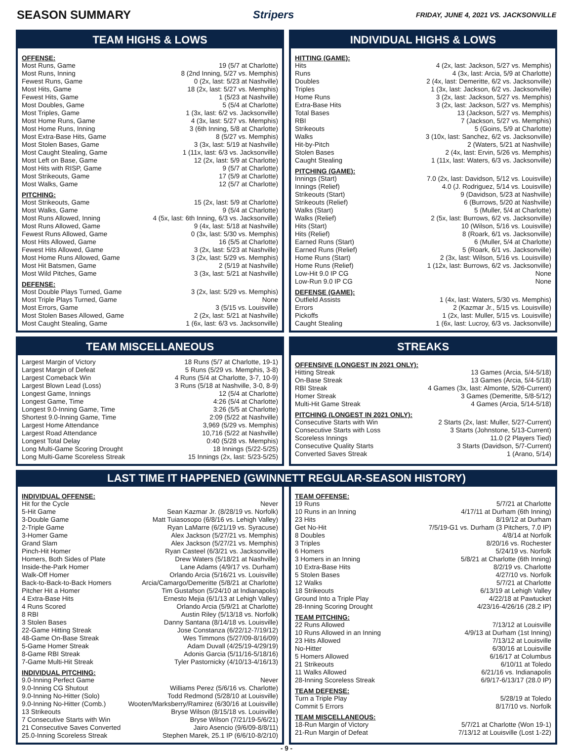SEASON SUMMARY Stripers FRIDAY, JUNE 4, 2021 VS. JACKSONVILLE
TEAM HIGHS & LOWS
OFFENSE:
| Most Runs, Game | 19 (5/7 at Charlotte) |
| Most Runs, Inning | 8 (2nd Inning, 5/27 vs. Memphis) |
| Fewest Runs, Game | 0 (2x, last: 5/23 at Nashville) |
| Most Hits, Game | 18 (2x, last: 5/27 vs. Memphis) |
| Fewest Hits, Game | 1 (5/23 at Nashville) |
| Most Doubles, Game | 5 (5/4 at Charlotte) |
| Most Triples, Game | 1 (3x, last: 6/2 vs. Jacksonville) |
| Most Home Runs, Game | 4 (3x, last: 5/27 vs. Memphis) |
| Most Home Runs, Inning | 3 (6th Inning, 5/8 at Charlotte) |
| Most Extra-Base Hits, Game | 8 (5/27 vs. Memphis) |
| Most Stolen Bases, Game | 3 (3x, last: 5/19 at Nashville) |
| Most Caught Stealing, Game | 1 (11x, last: 6/3 vs. Jacksonville) |
| Most Left on Base, Game | 12 (2x, last: 5/9 at Charlotte) |
| Most Hits with RISP, Game | 9 (5/7 at Charlotte) |
| Most Strikeouts, Game | 17 (5/9 at Charlotte) |
| Most Walks, Game | 12 (5/7 at Charlotte) |
PITCHING:
| Most Strikeouts, Game | 15 (2x, last: 5/9 at Charlotte) |
| Most Walks, Game | 9 (5/4 at Charlotte) |
| Most Runs Allowed, Inning | 4 (5x, last: 6th Inning, 6/3 vs. Jacksonville) |
| Most Runs Allowed, Game | 9 (4x, last: 5/18 at Nashville) |
| Fewest Runs Allowed, Game | 0 (3x, last: 5/30 vs. Memphis) |
| Most Hits Allowed, Game | 16 (5/5 at Charlotte) |
| Fewest Hits Allowed, Game | 3 (2x, last: 5/23 at Nashville) |
| Most Home Runs Allowed, Game | 3 (2x, last: 5/29 vs. Memphis) |
| Most Hit Batsmen, Game | 2 (5/19 at Nashville) |
| Most Wild Pitches, Game | 3 (3x, last: 5/21 at Nashville) |
DEFENSE:
| Most Double Plays Turned, Game | 3 (2x, last: 5/29 vs. Memphis) |
| Most Triple Plays Turned, Game | None |
| Most Errors, Game | 3 (5/15 vs. Louisville) |
| Most Stolen Bases Allowed, Game | 2 (2x, last: 5/21 at Nashville) |
| Most Caught Stealing, Game | 1 (6x, last: 6/3 vs. Jacksonville) |
INDIVIDUAL HIGHS & LOWS
HITTING (GAME):
| Hits | 4 (2x, last: Jackson, 5/27 vs. Memphis) |
| Runs | 4 (3x, last: Arcia, 5/9 at Charlotte) |
| Doubles | 2 (4x, last: Demeritte, 6/2 vs. Jacksonville) |
| Triples | 1 (3x, last: Jackson, 6/2 vs. Jacksonville) |
| Home Runs | 3 (2x, last: Jackson, 5/27 vs. Memphis) |
| Extra-Base Hits | 3 (2x, last: Jackson, 5/27 vs. Memphis) |
| Total Bases | 13 (Jackson, 5/27 vs. Memphis) |
| RBI | 7 (Jackson, 5/27 vs. Memphis) |
| Strikeouts | 5 (Goins, 5/9 at Charlotte) |
| Walks | 3 (10x, last: Sanchez, 6/2 vs. Jacksonville) |
| Hit-by-Pitch | 2 (Waters, 5/21 at Nashville) |
| Stolen Bases | 2 (4x, last: Ervin, 5/26 vs. Memphis) |
| Caught Stealing | 1 (11x, last: Waters, 6/3 vs. Jacksonville) |
PITCHING (GAME):
| Innings (Start) | 7.0 (2x, last: Davidson, 5/12 vs. Louisville) |
| Innings (Relief) | 4.0 (J. Rodriguez, 5/14 vs. Louisville) |
| Strikeouts (Start) | 9 (Davidson, 5/23 at Nashville) |
| Strikeouts (Relief) | 6 (Burrows, 5/20 at Nashville) |
| Walks (Start) | 5 (Muller, 5/4 at Charlotte) |
| Walks (Relief) | 2 (5x, last: Burrows, 6/2 vs. Jacksonville) |
| Hits (Start) | 10 (Wilson, 5/16 vs. Louisville) |
| Hits (Relief) | 8 (Roark, 6/1 vs. Jacksonville) |
| Earned Runs (Start) | 6 (Muller, 5/4 at Charlotte) |
| Earned Runs (Relief) | 5 (Roark, 6/1 vs. Jacksonville) |
| Home Runs (Start) | 2 (3x, last: Wilson, 5/16 vs. Louisville) |
| Home Runs (Relief) | 1 (12x, last: Burrows, 6/2 vs. Jacksonville) |
| Low-Hit 9.0 IP CG | None |
| Low-Run 9.0 IP CG | None |
DEFENSE (GAME):
| Outfield Assists | 1 (4x, last: Waters, 5/30 vs. Memphis) |
| Errors | 2 (Kazmar Jr., 5/15 vs. Louisville) |
| Pickoffs | 1 (2x, last: Muller, 5/15 vs. Louisville) |
| Caught Stealing | 1 (6x, last: Lucroy, 6/3 vs. Jacksonville) |
TEAM MISCELLANEOUS
| Largest Margin of Victory | 18 Runs (5/7 at Charlotte, 19-1) |
| Largest Margin of Defeat | 5 Runs (5/29 vs. Memphis, 3-8) |
| Largest Comeback Win | 4 Runs (5/4 at Charlotte, 3-7, 10-9) |
| Largest Blown Lead (Loss) | 3 Runs (5/18 at Nashville, 3-0, 8-9) |
| Longest Game, Innings | 12 (5/4 at Charlotte) |
| Longest Game, Time | 4:26 (5/4 at Charlotte) |
| Longest 9.0-Inning Game, Time | 3:26 (5/5 at Charlotte) |
| Shortest 9.0-Inning Game, Time | 2:09 (5/22 at Nashville) |
| Largest Home Attendance | 3,969 (5/29 vs. Memphis) |
| Largest Road Attendance | 10,716 (5/22 at Nashville) |
| Longest Total Delay | 0:40 (5/28 vs. Memphis) |
| Long Multi-Game Scoring Drought | 18 Innings (5/22-5/25) |
| Long Multi-Game Scoreless Streak | 15 Innings (2x, last: 5/23-5/25) |
STREAKS
OFFENSIVE (LONGEST IN 2021 ONLY):
| Hitting Streak | 13 Games (Arcia, 5/4-5/18) |
| On-Base Streak | 13 Games (Arcia, 5/4-5/18) |
| RBI Streak | 4 Games (3x, last: Almonte, 5/26-Current) |
| Homer Streak | 3 Games (Demeritte, 5/8-5/12) |
| Multi-Hit Game Streak | 4 Games (Arcia, 5/14-5/18) |
PITCHING (LONGEST IN 2021 ONLY):
| Consecutive Starts with Win | 2 Starts (2x, last: Muller, 5/27-Current) |
| Consecutive Starts with Loss | 3 Starts (Johnstone, 5/13-Current) |
| Scoreless Innings | 11.0 (2 Players Tied) |
| Consecutive Quality Starts | 3 Starts (Davidson, 5/7-Current) |
| Converted Saves Streak | 1 (Arano, 5/14) |
LAST TIME IT HAPPENED (GWINNETT REGULAR-SEASON HISTORY)
INDIVIDUAL OFFENSE:
| Hit for the Cycle | Never |
| 5-Hit Game | Sean Kazmar Jr. (8/28/19 vs. Norfolk) |
| 3-Double Game | Matt Tuiasosopo (6/8/16 vs. Lehigh Valley) |
| 2-Triple Game | Ryan LaMarre (6/21/19 vs. Syracuse) |
| 3-Homer Game | Alex Jackson (5/27/21 vs. Memphis) |
| Grand Slam | Alex Jackson (5/27/21 vs. Memphis) |
| Pinch-Hit Homer | Ryan Casteel (6/3/21 vs. Jacksonville) |
| Homers, Both Sides of Plate | Drew Waters (5/18/21 at Nashville) |
| Inside-the-Park Homer | Lane Adams (4/9/17 vs. Durham) |
| Walk-Off Homer | Orlando Arcia (5/16/21 vs. Louisville) |
| Back-to-Back-to-Back Homers | Arcia/Camargo/Demeritte (5/8/21 at Charlotte) |
| Pitcher Hit a Homer | Tim Gustafson (5/24/10 at Indianapolis) |
| 4 Extra-Base Hits | Ernesto Mejia (6/1/13 at Lehigh Valley) |
| 4 Runs Scored | Orlando Arcia (5/9/21 at Charlotte) |
| 8 RBI | Austin Riley (5/13/18 vs. Norfolk) |
| 3 Stolen Bases | Danny Santana (8/14/18 vs. Louisville) |
| 22-Game Hitting Streak | Jose Constanza (6/22/12-7/19/12) |
| 48-Game On-Base Streak | Wes Timmons (5/27/09-8/16/09) |
| 5-Game Homer Streak | Adam Duvall (4/25/19-4/29/19) |
| 8-Game RBI Streak | Adonis Garcia (5/11/16-5/18/16) |
| 7-Game Multi-Hit Streak | Tyler Pastornicky (4/10/13-4/16/13) |
INDIVIDUAL PITCHING:
| 9.0-Inning Perfect Game | Never |
| 9.0-Inning CG Shutout | Williams Perez (5/6/16 vs. Charlotte) |
| 9.0-Inning No-Hitter (Solo) | Todd Redmond (5/28/10 at Louisville) |
| 9.0-Inning No-Hitter (Comb.) | Wooten/Marksberry/Ramirez (6/30/16 at Louisville) |
| 13 Strikeouts | Bryse Wilson (8/15/18 vs. Louisville) |
| 7 Consecutive Starts with Win | Bryse Wilson (7/21/19-5/6/21) |
| 21 Consecutive Saves Converted | Jairo Asencio (9/6/09-8/8/11) |
| 25.0-Inning Scoreless Streak | Stephen Marek, 25.1 IP (6/6/10-8/2/10) |
TEAM OFFENSE:
| 19 Runs | 5/7/21 at Charlotte |
| 10 Runs in an Inning | 4/17/11 at Durham (6th Inning) |
| 23 Hits | 8/19/12 at Durham |
| Get No-Hit | 7/5/19-G1 vs. Durham (3 Pitchers, 7.0 IP) |
| 8 Doubles | 4/8/14 at Norfolk |
| 3 Triples | 8/20/16 vs. Rochester |
| 6 Homers | 5/24/19 vs. Norfolk |
| 3 Homers in an Inning | 5/8/21 at Charlotte (6th Inning) |
| 10 Extra-Base Hits | 8/2/19 vs. Charlotte |
| 5 Stolen Bases | 4/27/10 vs. Norfolk |
| 12 Walks | 5/7/21 at Charlotte |
| 18 Strikeouts | 6/13/19 at Lehigh Valley |
| Ground Into a Triple Play | 4/22/18 at Pawtucket |
| 28-Inning Scoring Drought | 4/23/16-4/26/16 (28.2 IP) |
TEAM PITCHING:
| 22 Runs Allowed | 7/13/12 at Louisville |
| 10 Runs Allowed in an Inning | 4/9/13 at Durham (1st Inning) |
| 23 Hits Allowed | 7/13/12 at Louisville |
| No-Hitter | 6/30/16 at Louisville |
| 5 Homers Allowed | 6/16/17 at Columbus |
| 21 Strikeouts | 6/10/11 at Toledo |
| 11 Walks Allowed | 6/21/16 vs. Indianapolis |
| 28-Inning Scoreless Streak | 6/9/17-6/13/17 (28.0 IP) |
TEAM DEFENSE:
| Turn a Triple Play | 5/28/19 at Toledo |
| Commit 5 Errors | 8/17/10 vs. Norfolk |
TEAM MISCELLANEOUS:
| 18-Run Margin of Victory | 5/7/21 at Charlotte (Won 19-1) |
| 21-Run Margin of Defeat | 7/13/12 at Louisville (Lost 1-22) |
- 9 -